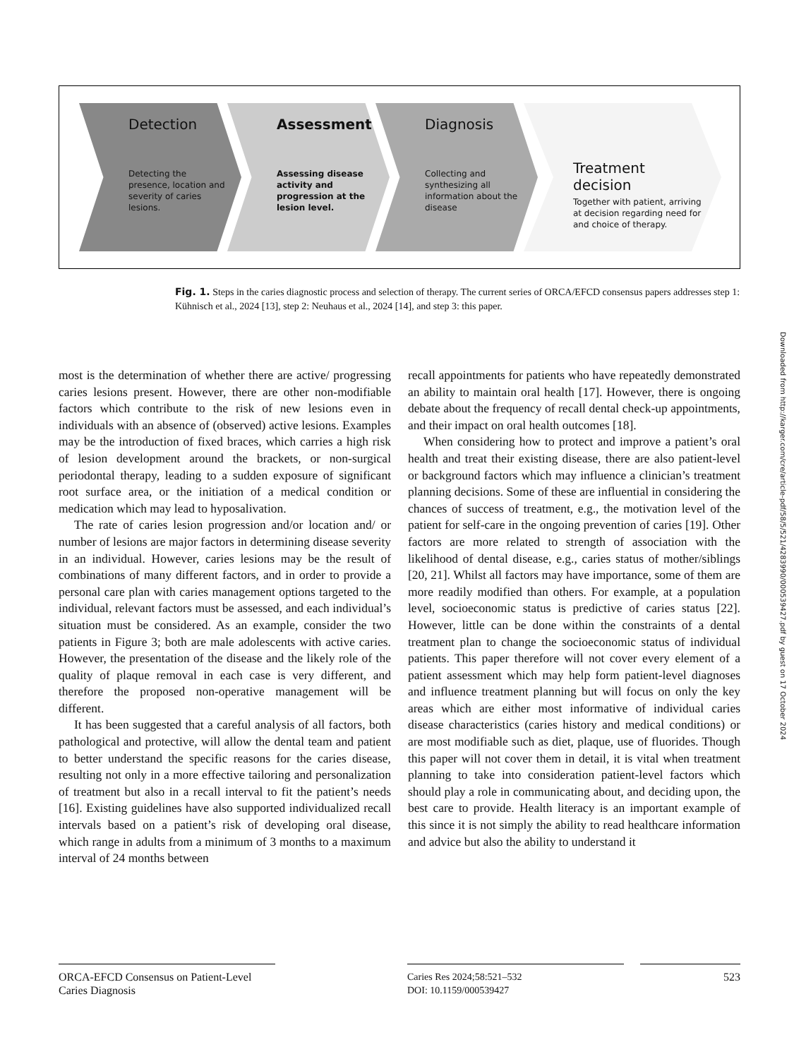Detection
Detecting the presence, location and severity of caries lesions.
Assessment
Assessing disease activity and progression at the lesion level.
Diagnosis
Collecting and synthesizing all information about the disease
Treatment decision
Together with patient, arriving at decision regarding need for and choice of therapy.
Fig. 1. Steps in the caries diagnostic process and selection of therapy. The current series of ORCA/EFCD consensus papers addresses step 1: Kühnisch et al., 2024 [13], step 2: Neuhaus et al., 2024 [14], and step 3: this paper.
Downloaded from http://karger.com/cre/article-pdf/58/5/521/4283990/000539427.pdf by guest on 17 October 2024
most is the determination of whether there are active/ progressing caries lesions present. However, there are other non-modifiable factors which contribute to the risk of new lesions even in individuals with an absence of (observed) active lesions. Examples may be the introduction of fixed braces, which carries a high risk of lesion development around the brackets, or non-surgical periodontal therapy, leading to a sudden exposure of significant root surface area, or the initiation of a medical condition or medication which may lead to hyposalivation.
The rate of caries lesion progression and/or location and/ or number of lesions are major factors in determining disease severity in an individual. However, caries lesions may be the result of combinations of many different factors, and in order to provide a personal care plan with caries management options targeted to the individual, relevant factors must be assessed, and each individual’s situation must be considered. As an example, consider the two patients in Figure 3; both are male adolescents with active caries. However, the presentation of the disease and the likely role of the quality of plaque removal in each case is very different, and therefore the proposed non-operative management will be different.
It has been suggested that a careful analysis of all factors, both pathological and protective, will allow the dental team and patient to better understand the specific reasons for the caries disease, resulting not only in a more effective tailoring and personalization of treatment but also in a recall interval to fit the patient’s needs [16]. Existing guidelines have also supported individualized recall intervals based on a patient’s risk of developing oral disease, which range in adults from a minimum of 3 months to a maximum interval of 24 months between
recall appointments for patients who have repeatedly demonstrated an ability to maintain oral health [17]. However, there is ongoing debate about the frequency of recall dental check-up appointments, and their impact on oral health outcomes [18].
When considering how to protect and improve a patient’s oral health and treat their existing disease, there are also patient-level or background factors which may influence a clinician’s treatment planning decisions. Some of these are influential in considering the chances of success of treatment, e.g., the motivation level of the patient for self-care in the ongoing prevention of caries [19]. Other factors are more related to strength of association with the likelihood of dental disease, e.g., caries status of mother/siblings [20, 21]. Whilst all factors may have importance, some of them are more readily modified than others. For example, at a population level, socioeconomic status is predictive of caries status [22]. However, little can be done within the constraints of a dental treatment plan to change the socioeconomic status of individual patients. This paper therefore will not cover every element of a patient assessment which may help form patient-level diagnoses and influence treatment planning but will focus on only the key areas which are either most informative of individual caries disease characteristics (caries history and medical conditions) or are most modifiable such as diet, plaque, use of fluorides. Though this paper will not cover them in detail, it is vital when treatment planning to take into consideration patient-level factors which should play a role in communicating about, and deciding upon, the best care to provide. Health literacy is an important example of this since it is not simply the ability to read healthcare information and advice but also the ability to understand it
ORCA-EFCD Consensus on Patient-Level Caries Diagnosis
Caries Res 2024;58:521–532
DOI: 10.1159/000539427
523